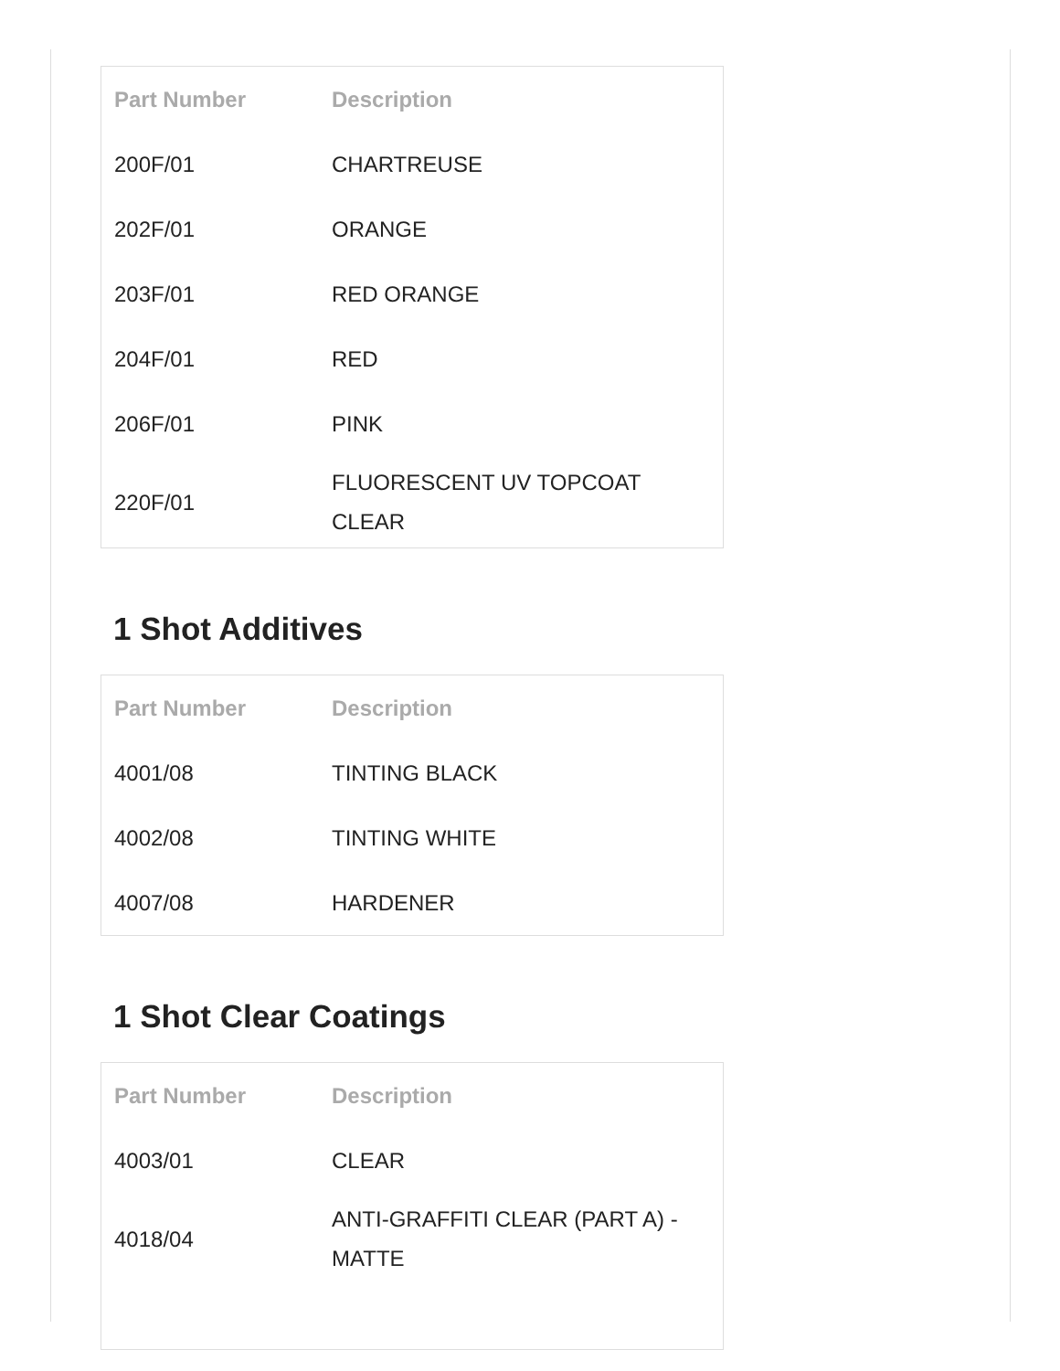| Part Number | Description |
| --- | --- |
| 200F/01 | CHARTREUSE |
| 202F/01 | ORANGE |
| 203F/01 | RED ORANGE |
| 204F/01 | RED |
| 206F/01 | PINK |
| 220F/01 | FLUORESCENT UV TOPCOAT CLEAR |
1 Shot Additives
| Part Number | Description |
| --- | --- |
| 4001/08 | TINTING BLACK |
| 4002/08 | TINTING WHITE |
| 4007/08 | HARDENER |
1 Shot Clear Coatings
| Part Number | Description |
| --- | --- |
| 4003/01 | CLEAR |
| 4018/04 | ANTI-GRAFFITI CLEAR (PART A) - MATTE |